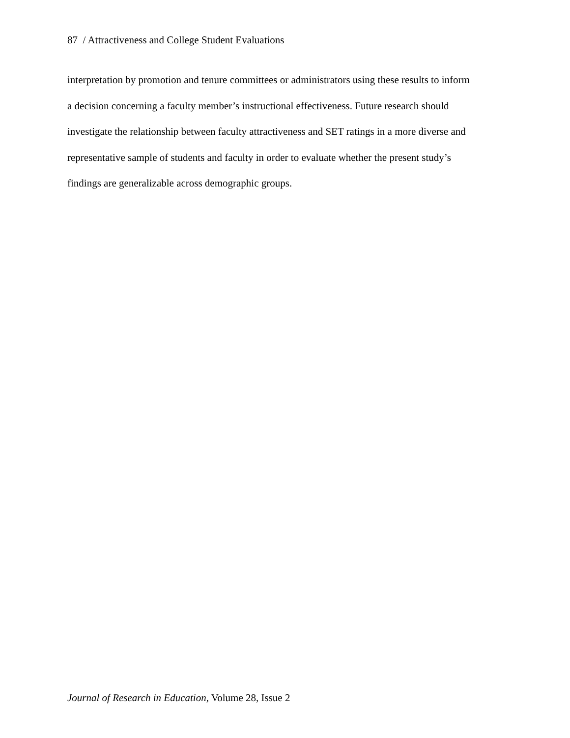87 / Attractiveness and College Student Evaluations
interpretation by promotion and tenure committees or administrators using these results to inform
a decision concerning a faculty member’s instructional effectiveness. Future research should
investigate the relationship between faculty attractiveness and SET ratings in a more diverse and
representative sample of students and faculty in order to evaluate whether the present study’s
findings are generalizable across demographic groups.
Journal of Research in Education, Volume 28, Issue 2